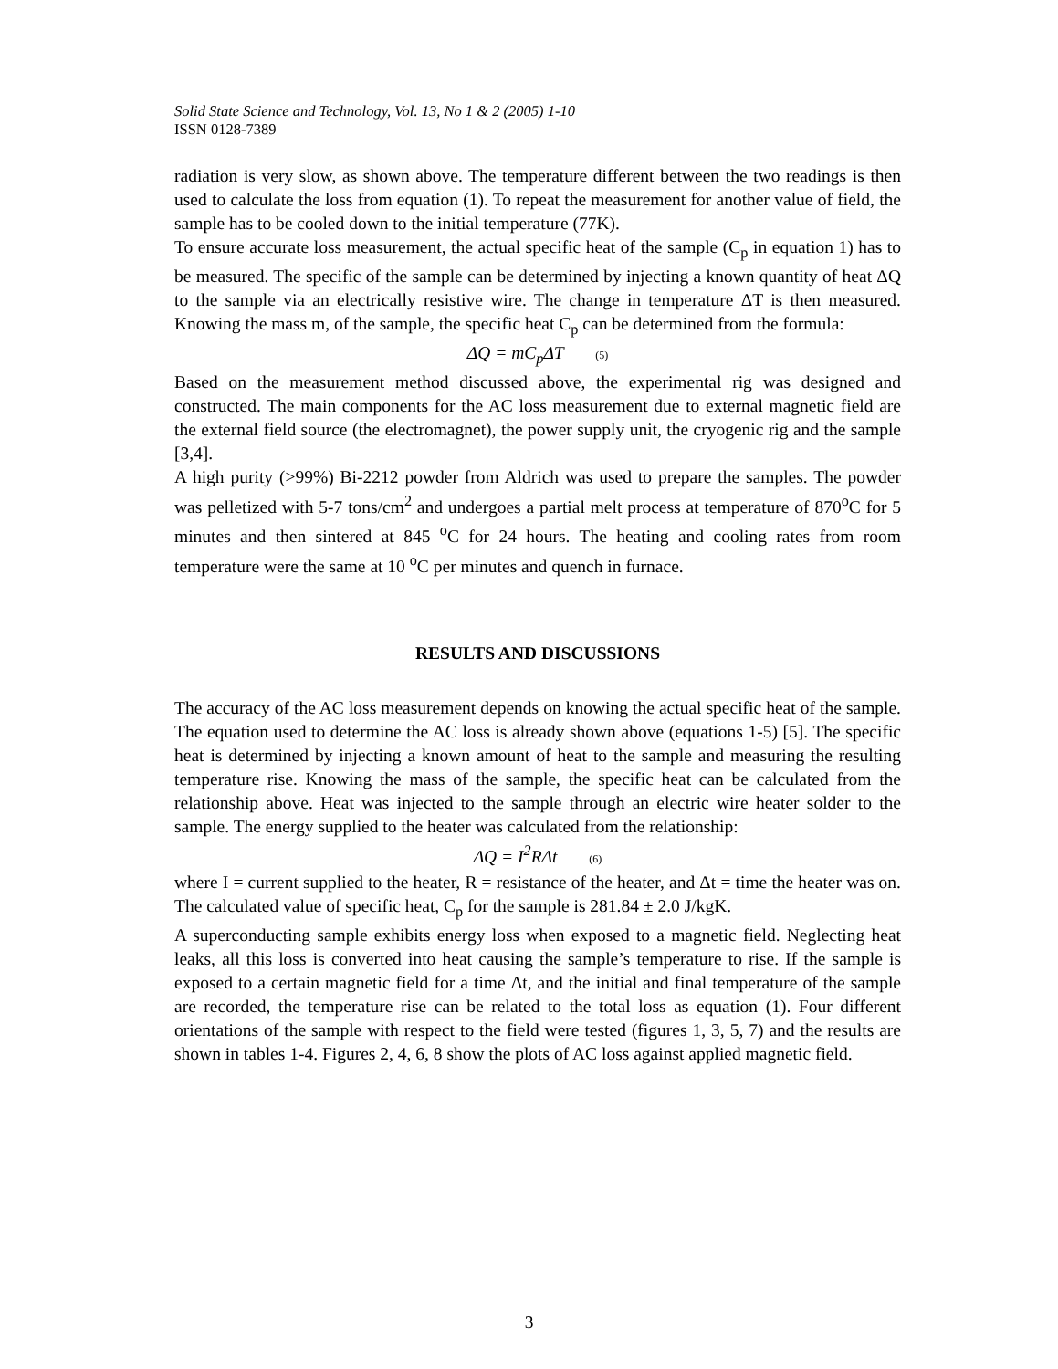Solid State Science and Technology, Vol. 13, No 1 & 2 (2005) 1-10
ISSN 0128-7389
radiation is very slow, as shown above. The temperature different between the two readings is then used to calculate the loss from equation (1). To repeat the measurement for another value of field, the sample has to be cooled down to the initial temperature (77K).
To ensure accurate loss measurement, the actual specific heat of the sample (C<sub>p</sub> in equation 1) has to be measured. The specific of the sample can be determined by injecting a known quantity of heat ΔQ to the sample via an electrically resistive wire. The change in temperature ΔT is then measured. Knowing the mass m, of the sample, the specific heat C<sub>p</sub> can be determined from the formula:
ΔQ = mC<sub>p</sub>ΔT (5)
Based on the measurement method discussed above, the experimental rig was designed and constructed. The main components for the AC loss measurement due to external magnetic field are the external field source (the electromagnet), the power supply unit, the cryogenic rig and the sample [3,4].
A high purity (>99%) Bi-2212 powder from Aldrich was used to prepare the samples. The powder was pelletized with 5-7 tons/cm<sup>2</sup> and undergoes a partial melt process at temperature of 870<sup>o</sup>C for 5 minutes and then sintered at 845 <sup>o</sup>C for 24 hours. The heating and cooling rates from room temperature were the same at 10 <sup>o</sup>C per minutes and quench in furnace.
RESULTS AND DISCUSSIONS
The accuracy of the AC loss measurement depends on knowing the actual specific heat of the sample. The equation used to determine the AC loss is already shown above (equations 1-5) [5]. The specific heat is determined by injecting a known amount of heat to the sample and measuring the resulting temperature rise. Knowing the mass of the sample, the specific heat can be calculated from the relationship above. Heat was injected to the sample through an electric wire heater solder to the sample. The energy supplied to the heater was calculated from the relationship:
ΔQ = I<sup>2</sup>RΔt (6)
where I = current supplied to the heater, R = resistance of the heater, and Δt = time the heater was on. The calculated value of specific heat, C<sub>p</sub> for the sample is 281.84 ± 2.0 J/kgK.
A superconducting sample exhibits energy loss when exposed to a magnetic field. Neglecting heat leaks, all this loss is converted into heat causing the sample’s temperature to rise. If the sample is exposed to a certain magnetic field for a time Δt, and the initial and final temperature of the sample are recorded, the temperature rise can be related to the total loss as equation (1). Four different orientations of the sample with respect to the field were tested (figures 1, 3, 5, 7) and the results are shown in tables 1-4. Figures 2, 4, 6, 8 show the plots of AC loss against applied magnetic field.
3